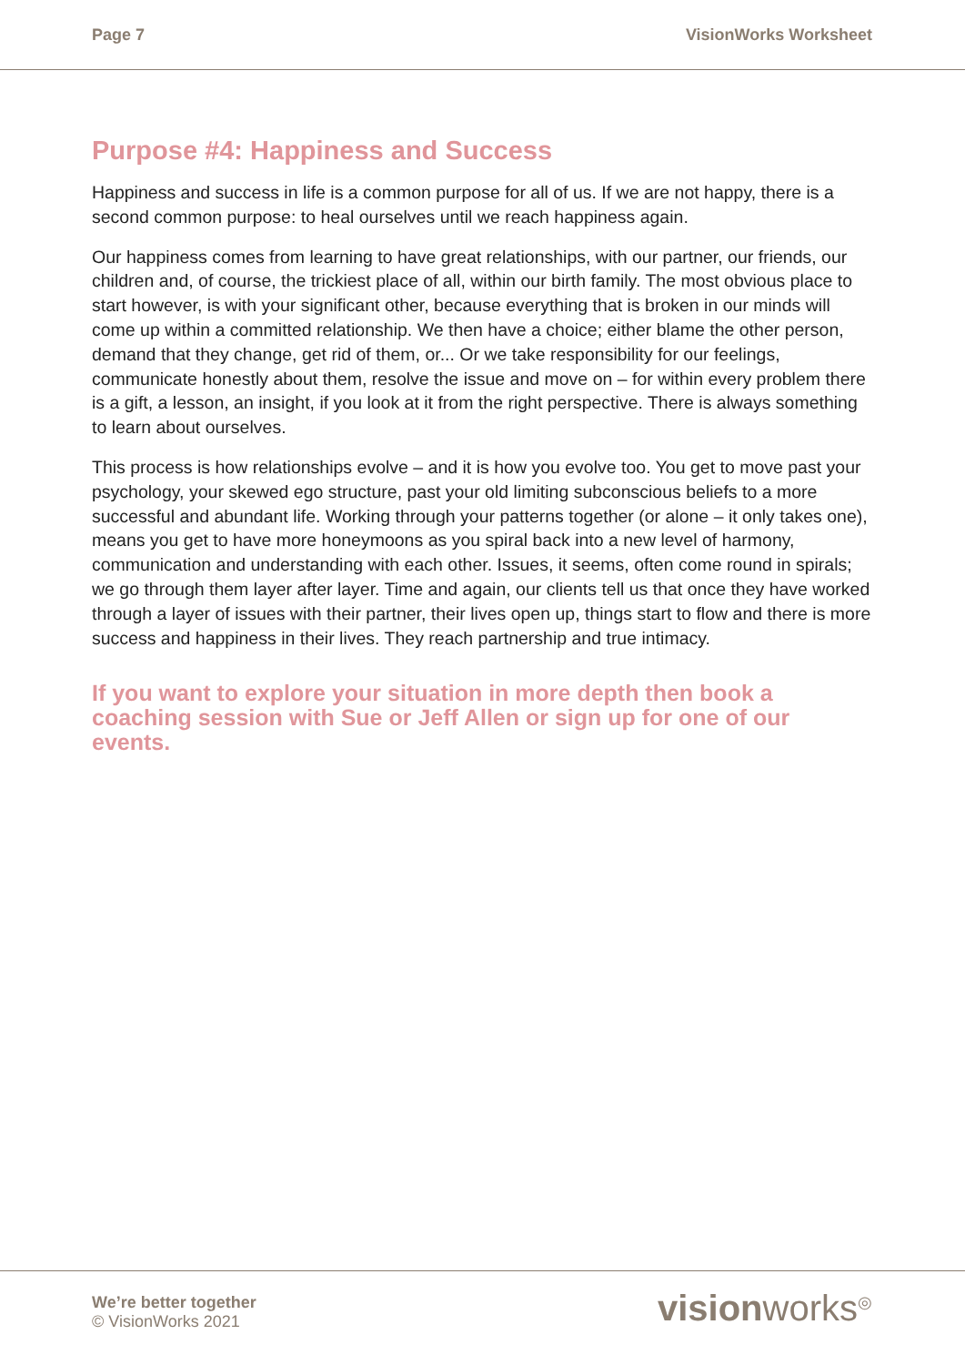Page 7 VisionWorks Worksheet
Purpose #4: Happiness and Success
Happiness and success in life is a common purpose for all of us. If we are not happy, there is a second common purpose: to heal ourselves until we reach happiness again.
Our happiness comes from learning to have great relationships, with our partner, our friends, our children and, of course, the trickiest place of all, within our birth family. The most obvious place to start however, is with your significant other, because everything that is broken in our minds will come up within a committed relationship. We then have a choice; either blame the other person, demand that they change, get rid of them, or... Or we take responsibility for our feelings, communicate honestly about them, resolve the issue and move on – for within every problem there is a gift, a lesson, an insight, if you look at it from the right perspective. There is always something to learn about ourselves.
This process is how relationships evolve – and it is how you evolve too. You get to move past your psychology, your skewed ego structure, past your old limiting subconscious beliefs to a more successful and abundant life. Working through your patterns together (or alone – it only takes one), means you get to have more honeymoons as you spiral back into a new level of harmony, communication and understanding with each other. Issues, it seems, often come round in spirals; we go through them layer after layer. Time and again, our clients tell us that once they have worked through a layer of issues with their partner, their lives open up, things start to flow and there is more success and happiness in their lives. They reach partnership and true intimacy.
If you want to explore your situation in more depth then book a coaching session with Sue or Jeff Allen or sign up for one of our events.
We’re better together
© VisionWorks 2021
visionworks<sup>◎</sup>